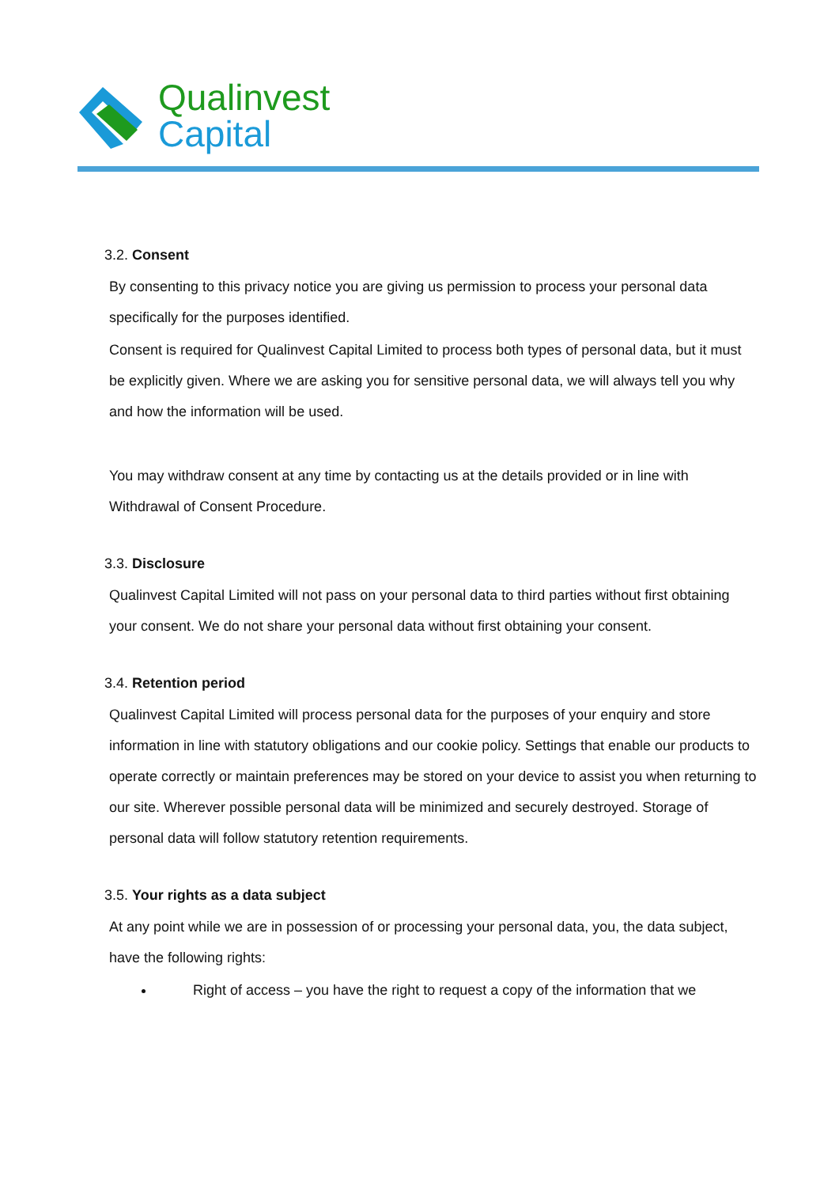Qualinvest
Capital
3.2. Consent
By consenting to this privacy notice you are giving us permission to process your personal data specifically for the purposes identified.
Consent is required for Qualinvest Capital Limited to process both types of personal data, but it must be explicitly given. Where we are asking you for sensitive personal data, we will always tell you why and how the information will be used.
You may withdraw consent at any time by contacting us at the details provided or in line with Withdrawal of Consent Procedure.
3.3. Disclosure
Qualinvest Capital Limited will not pass on your personal data to third parties without first obtaining your consent. We do not share your personal data without first obtaining your consent.
3.4. Retention period
Qualinvest Capital Limited will process personal data for the purposes of your enquiry and store information in line with statutory obligations and our cookie policy. Settings that enable our products to operate correctly or maintain preferences may be stored on your device to assist you when returning to our site. Wherever possible personal data will be minimized and securely destroyed. Storage of personal data will follow statutory retention requirements.
3.5. Your rights as a data subject
At any point while we are in possession of or processing your personal data, you, the data subject, have the following rights:
Right of access – you have the right to request a copy of the information that we